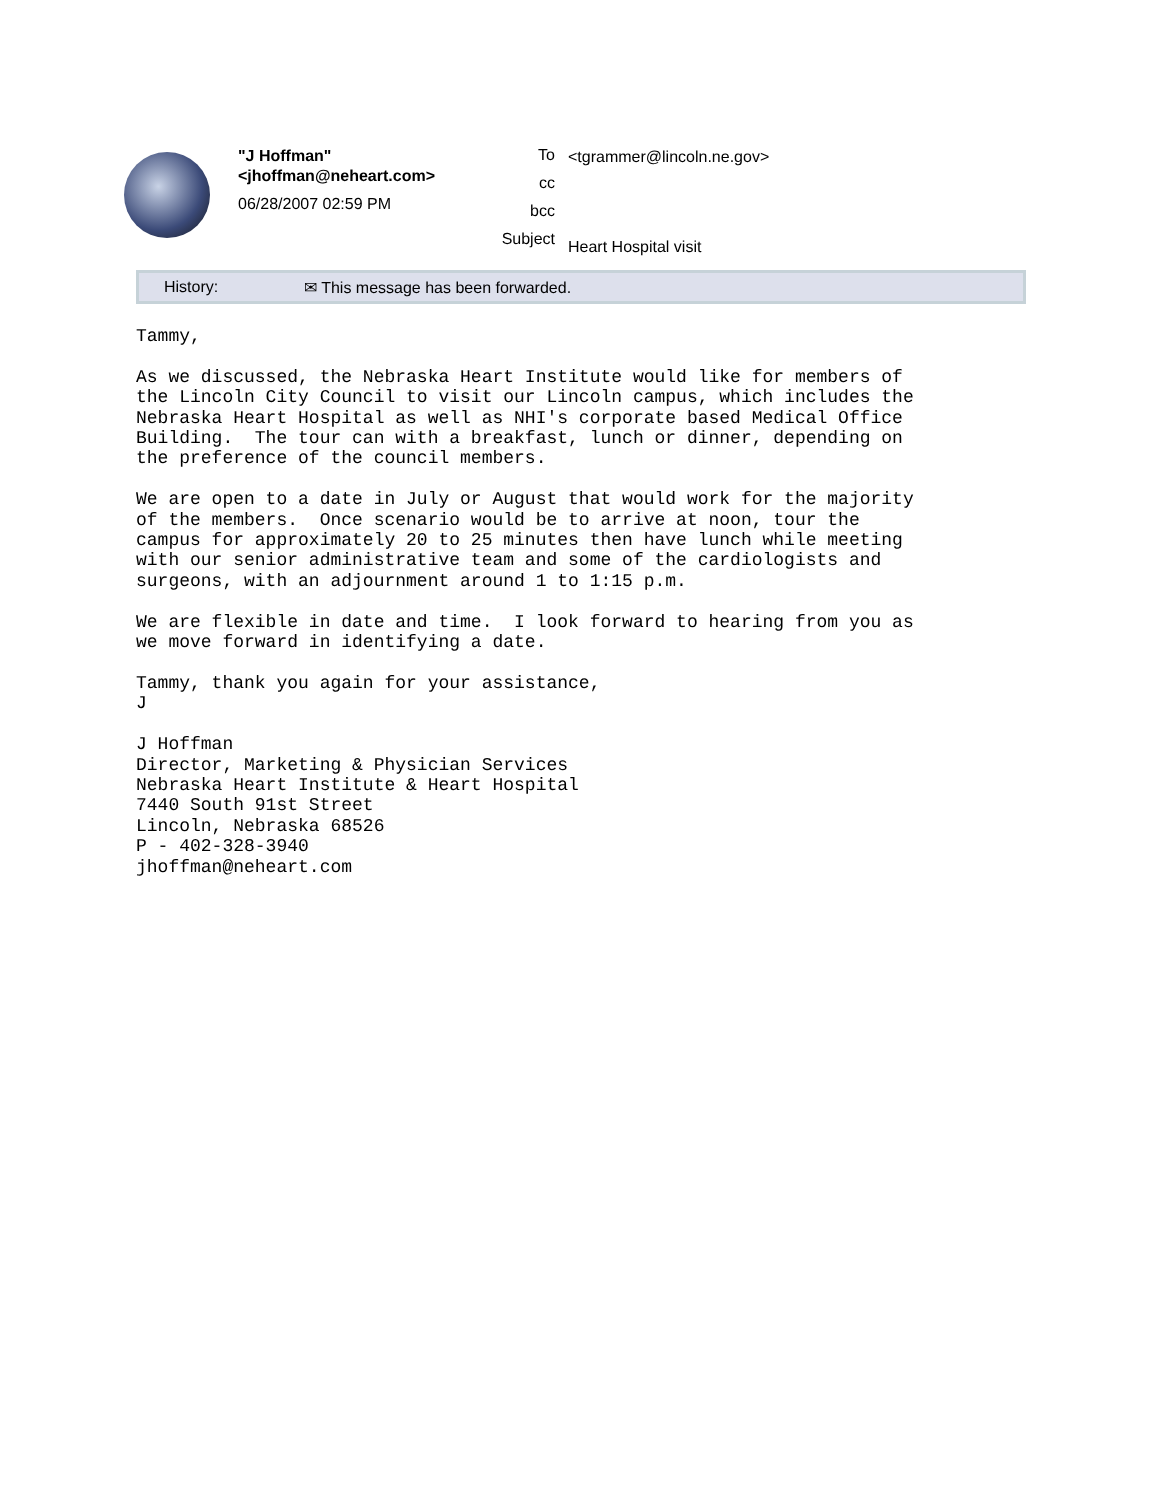"J Hoffman"
<jhoffman@neheart.com>
06/28/2007 02:59 PM
To
cc
bcc
Subject
<tgrammer@lincoln.ne.gov>
Heart Hospital visit
History: ✉ This message has been forwarded.
Tammy,

As we discussed, the Nebraska Heart Institute would like for members of
the Lincoln City Council to visit our Lincoln campus, which includes the
Nebraska Heart Hospital as well as NHI's corporate based Medical Office
Building.  The tour can with a breakfast, lunch or dinner, depending on
the preference of the council members.

We are open to a date in July or August that would work for the majority
of the members.  Once scenario would be to arrive at noon, tour the
campus for approximately 20 to 25 minutes then have lunch while meeting
with our senior administrative team and some of the cardiologists and
surgeons, with an adjournment around 1 to 1:15 p.m.

We are flexible in date and time.  I look forward to hearing from you as
we move forward in identifying a date.

Tammy, thank you again for your assistance,
J

J Hoffman
Director, Marketing & Physician Services
Nebraska Heart Institute & Heart Hospital
7440 South 91st Street
Lincoln, Nebraska 68526
P - 402-328-3940
jhoffman@neheart.com